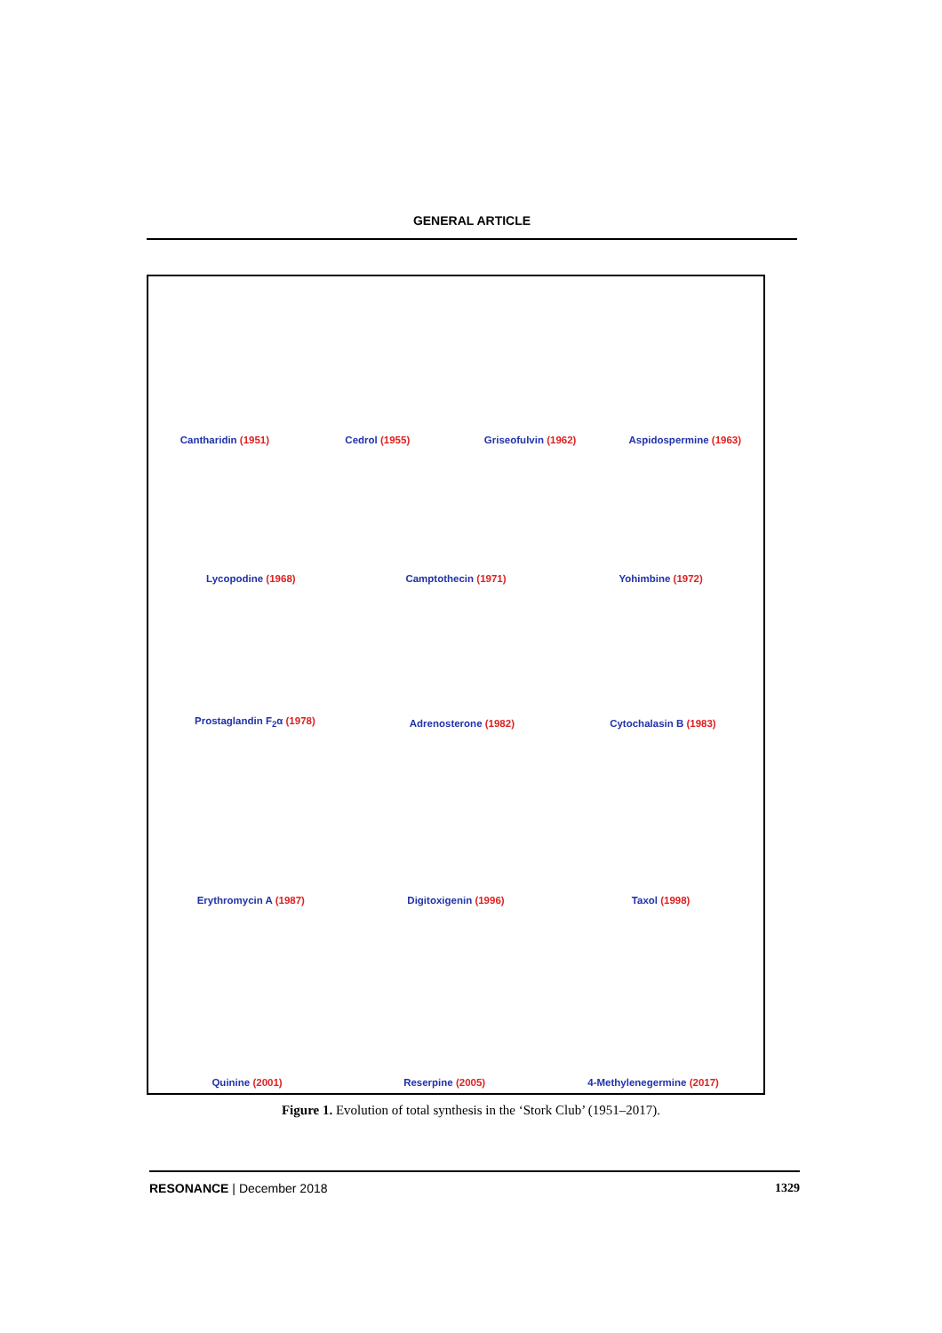GENERAL ARTICLE
Cantharidin (1951)
Cedrol (1955)
Griseofulvin (1962)
Aspidospermine (1963)
Lycopodine (1968)
Camptothecin (1971)
Yohimbine (1972)
Prostaglandin F<sub>2</sub>α (1978)
Adrenosterone (1982)
Cytochalasin B (1983)
Erythromycin A (1987)
Digitoxigenin (1996)
Taxol (1998)
Quinine (2001)
Reserpine (2005)
4-Methylenegermine (2017)
Figure 1. Evolution of total synthesis in the ‘Stork Club’ (1951–2017).
RESONANCE | December 2018 1329